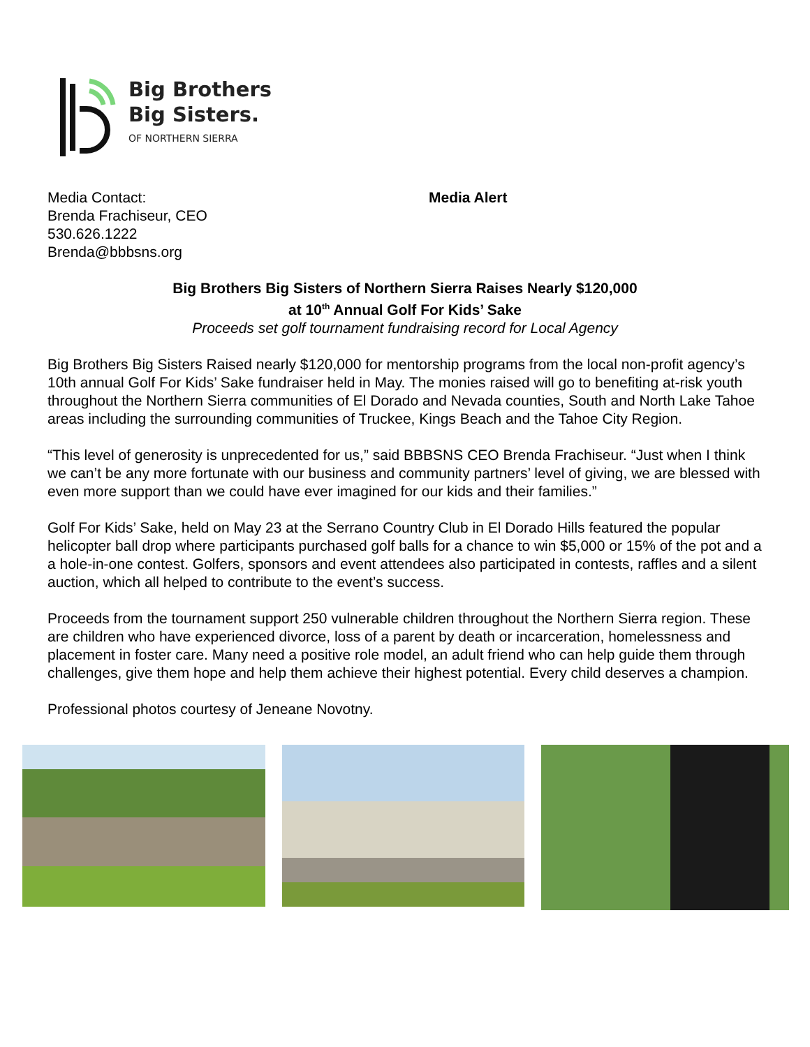Big Brothers
Big Sisters.
OF NORTHERN SIERRA
Media Contact:
Brenda Frachiseur, CEO
530.626.1222
Brenda@bbbsns.org
Media Alert
Big Brothers Big Sisters of Northern Sierra Raises Nearly $120,000
at 10<sup>th</sup> Annual Golf For Kids’ Sake
Proceeds set golf tournament fundraising record for Local Agency
Big Brothers Big Sisters Raised nearly $120,000 for mentorship programs from the local non-profit agency’s 10th annual Golf For Kids’ Sake fundraiser held in May. The monies raised will go to benefiting at-risk youth throughout the Northern Sierra communities of El Dorado and Nevada counties, South and North Lake Tahoe areas including the surrounding communities of Truckee, Kings Beach and the Tahoe City Region.
“This level of generosity is unprecedented for us,” said BBBSNS CEO Brenda Frachiseur. “Just when I think we can’t be any more fortunate with our business and community partners’ level of giving, we are blessed with even more support than we could have ever imagined for our kids and their families.”
Golf For Kids’ Sake, held on May 23 at the Serrano Country Club in El Dorado Hills featured the popular helicopter ball drop where participants purchased golf balls for a chance to win $5,000 or 15% of the pot and a a hole-in-one contest. Golfers, sponsors and event attendees also participated in contests, raffles and a silent auction, which all helped to contribute to the event’s success.
Proceeds from the tournament support 250 vulnerable children throughout the Northern Sierra region. These are children who have experienced divorce, loss of a parent by death or incarceration, homelessness and placement in foster care. Many need a positive role model, an adult friend who can help guide them through challenges, give them hope and help them achieve their highest potential. Every child deserves a champion.
Professional photos courtesy of Jeneane Novotny.